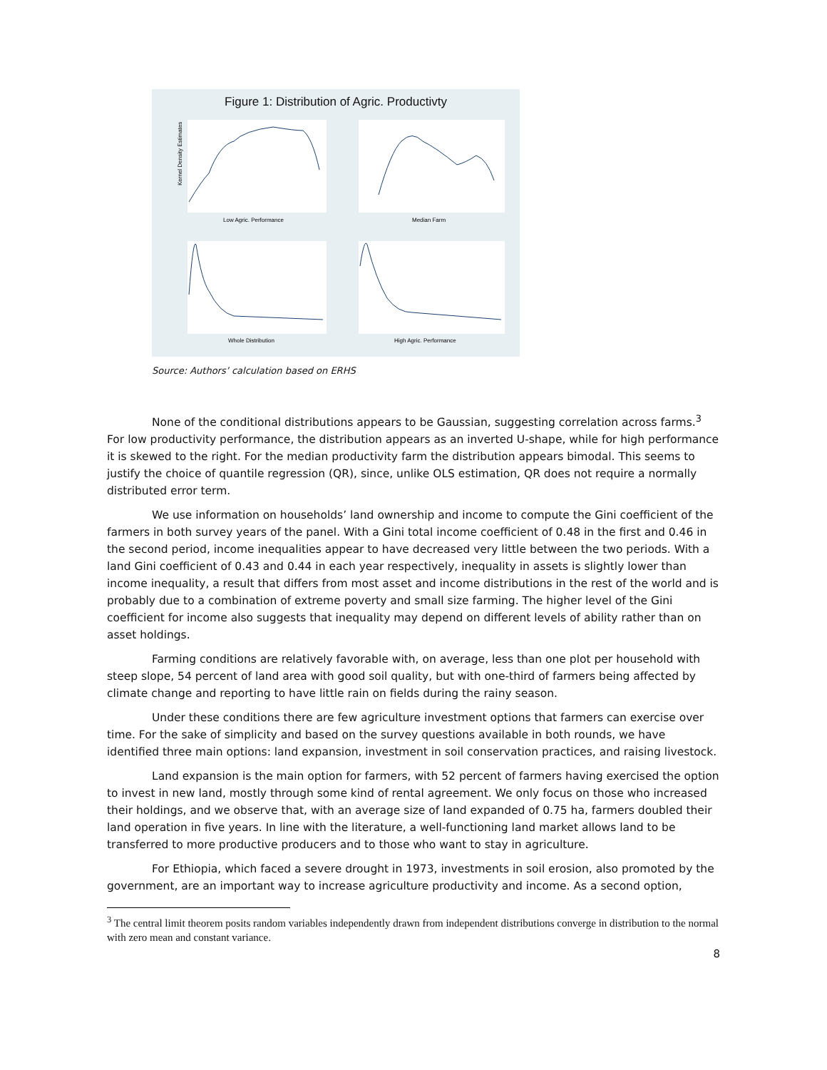Figure 1: Distribution of Agric. Productivty
Low Agric. Performance
Median Farm
Whole Distribution
High Agric. Performance
Kernel Density Estimates
Source: Authors’ calculation based on ERHS
None of the conditional distributions appears to be Gaussian, suggesting correlation across farms.<sup>3</sup> For low productivity performance, the distribution appears as an inverted U-shape, while for high performance it is skewed to the right. For the median productivity farm the distribution appears bimodal. This seems to justify the choice of quantile regression (QR), since, unlike OLS estimation, QR does not require a normally distributed error term.
We use information on households’ land ownership and income to compute the Gini coefficient of the farmers in both survey years of the panel. With a Gini total income coefficient of 0.48 in the first and 0.46 in the second period, income inequalities appear to have decreased very little between the two periods. With a land Gini coefficient of 0.43 and 0.44 in each year respectively, inequality in assets is slightly lower than income inequality, a result that differs from most asset and income distributions in the rest of the world and is probably due to a combination of extreme poverty and small size farming. The higher level of the Gini coefficient for income also suggests that inequality may depend on different levels of ability rather than on asset holdings.
Farming conditions are relatively favorable with, on average, less than one plot per household with steep slope, 54 percent of land area with good soil quality, but with one-third of farmers being affected by climate change and reporting to have little rain on fields during the rainy season.
Under these conditions there are few agriculture investment options that farmers can exercise over time. For the sake of simplicity and based on the survey questions available in both rounds, we have identified three main options: land expansion, investment in soil conservation practices, and raising livestock.
Land expansion is the main option for farmers, with 52 percent of farmers having exercised the option to invest in new land, mostly through some kind of rental agreement. We only focus on those who increased their holdings, and we observe that, with an average size of land expanded of 0.75 ha, farmers doubled their land operation in five years. In line with the literature, a well-functioning land market allows land to be transferred to more productive producers and to those who want to stay in agriculture.
For Ethiopia, which faced a severe drought in 1973, investments in soil erosion, also promoted by the government, are an important way to increase agriculture productivity and income. As a second option,
<sup>3</sup> The central limit theorem posits random variables independently drawn from independent distributions converge in distribution to the normal with zero mean and constant variance.
8